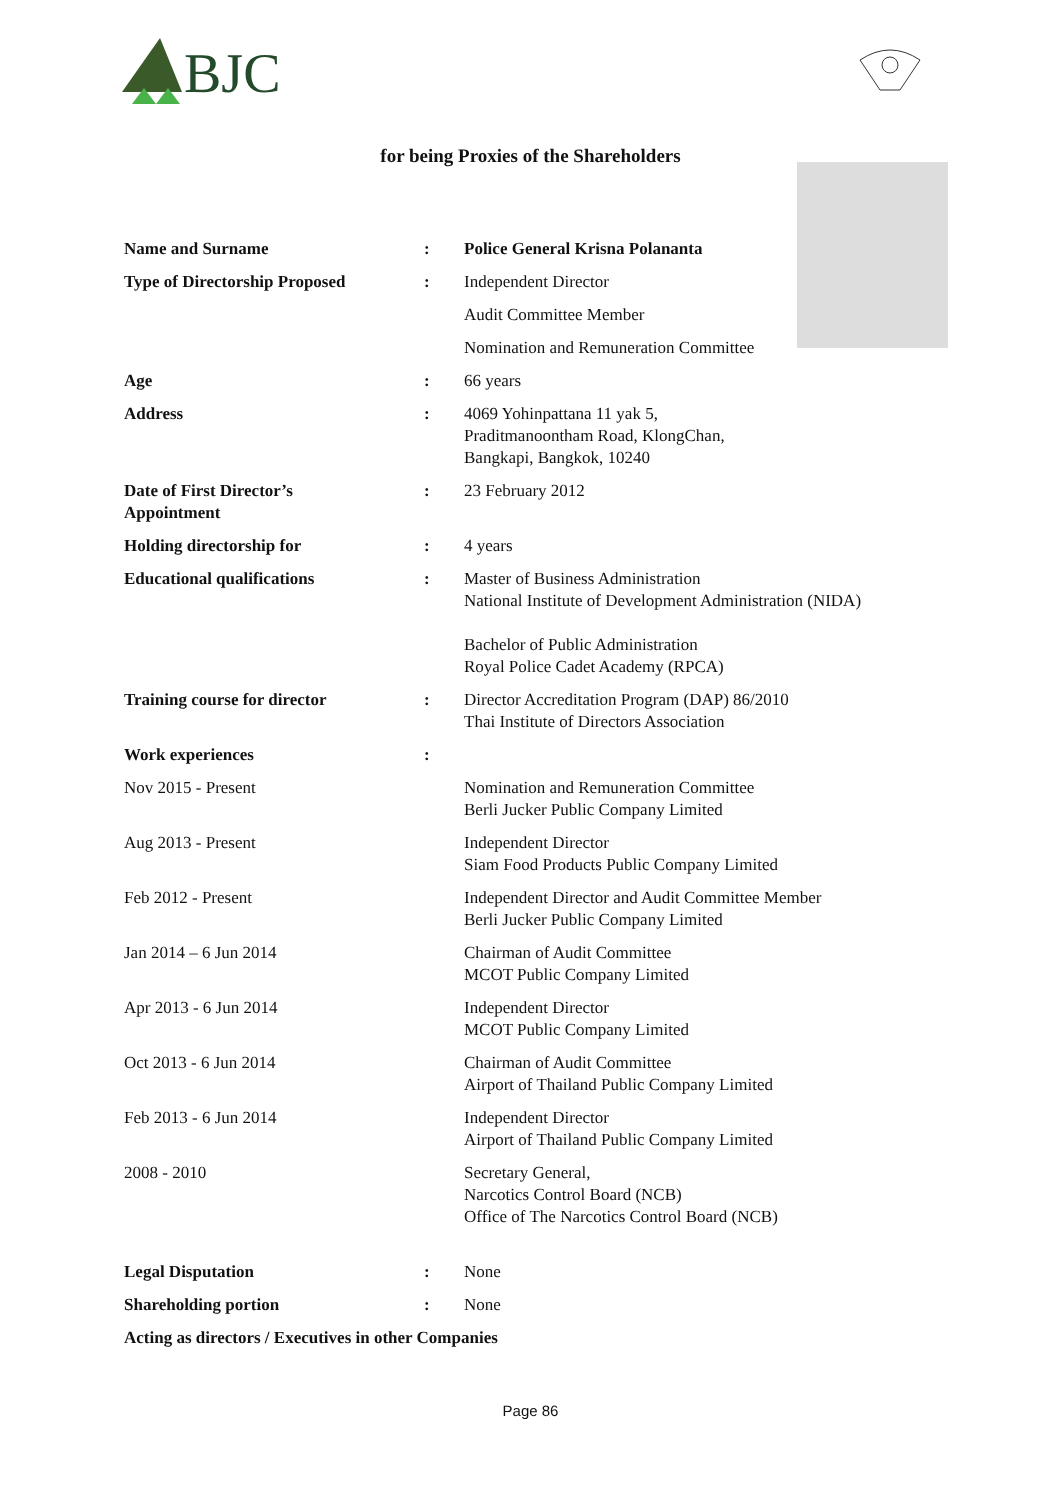BJC
for being Proxies of the Shareholders
| Name and Surname | : | Police General Krisna Polananta |
| Type of Directorship Proposed | : | Independent Director |
| | | Audit Committee Member |
| | | Nomination and Remuneration Committee |
| Age | : | 66 years |
| Address | : | 4069 Yohinpattana 11 yak 5, Praditmanoontham Road, KlongChan, Bangkapi, Bangkok, 10240 |
| Date of First Director’s Appointment | : | 23 February 2012 |
| Holding directorship for | : | 4 years |
| Educational qualifications | : | Master of Business Administration National Institute of Development Administration (NIDA) Bachelor of Public Administration Royal Police Cadet Academy (RPCA) |
| Training course for director | : | Director Accreditation Program (DAP) 86/2010 Thai Institute of Directors Association |
| Work experiences | : | |
| Nov 2015 - Present | | Nomination and Remuneration Committee Berli Jucker Public Company Limited |
| Aug 2013 - Present | | Independent Director Siam Food Products Public Company Limited |
| Feb 2012 - Present | | Independent Director and Audit Committee Member Berli Jucker Public Company Limited |
| Jan 2014 – 6 Jun 2014 | | Chairman of Audit Committee MCOT Public Company Limited |
| Apr 2013 - 6 Jun 2014 | | Independent Director MCOT Public Company Limited |
| Oct 2013 - 6 Jun 2014 | | Chairman of Audit Committee Airport of Thailand Public Company Limited |
| Feb 2013 - 6 Jun 2014 | | Independent Director Airport of Thailand Public Company Limited |
| 2008 - 2010 | | Secretary General, Narcotics Control Board (NCB) Office of The Narcotics Control Board (NCB) |
| Legal Disputation | : | None |
| Shareholding portion | : | None |
| Acting as directors / Executives in other Companies | | |
Page 86